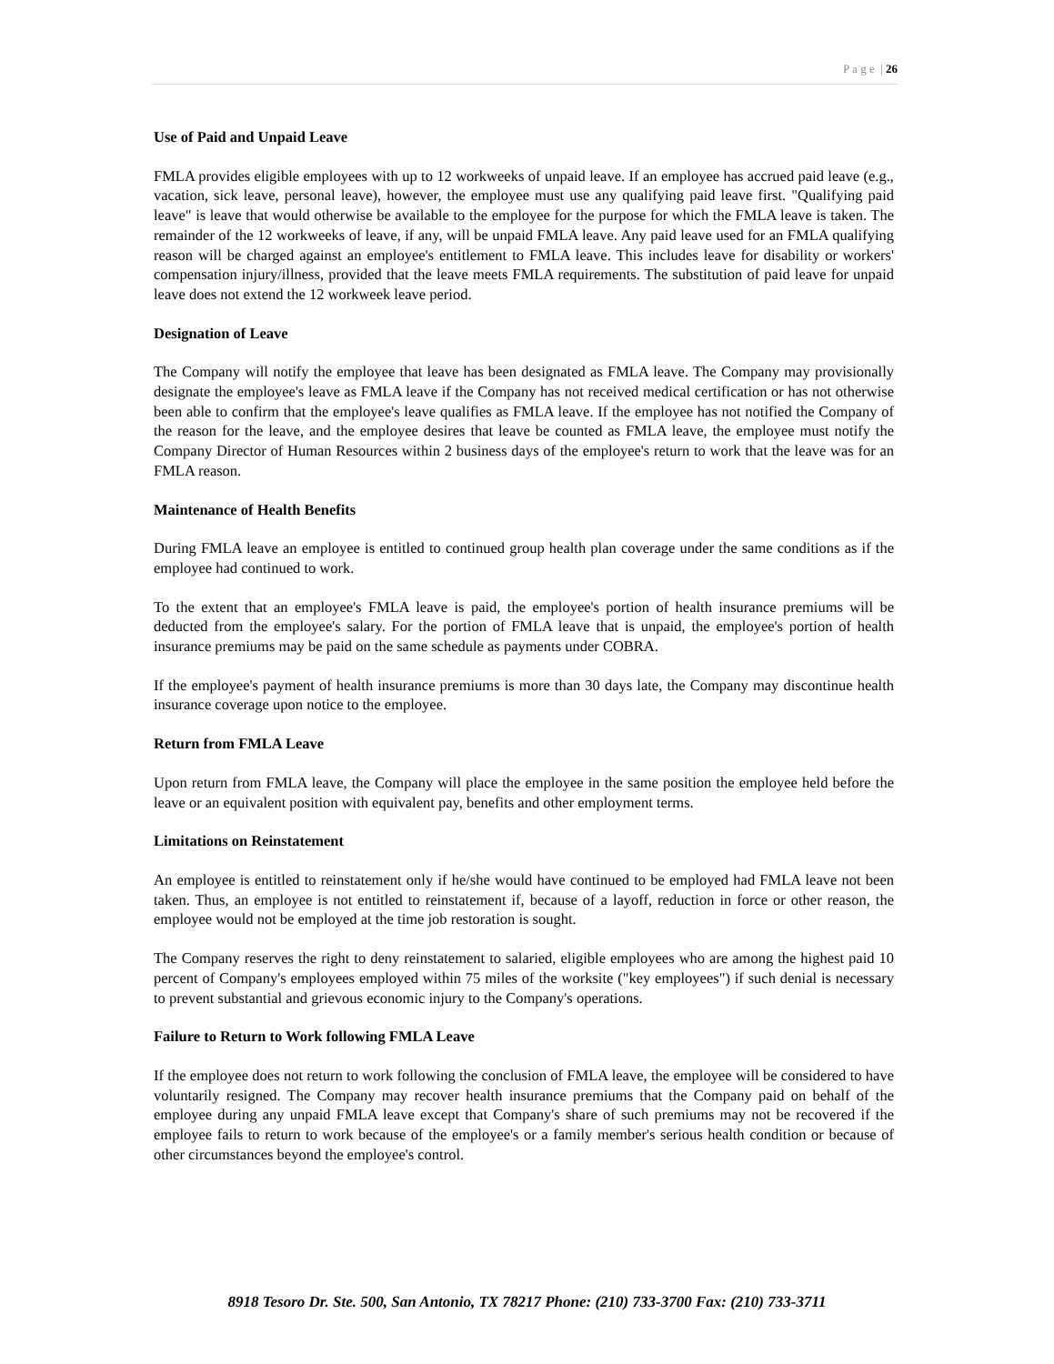P a g e | 26
Use of Paid and Unpaid Leave
FMLA provides eligible employees with up to 12 workweeks of unpaid leave. If an employee has accrued paid leave (e.g., vacation, sick leave, personal leave), however, the employee must use any qualifying paid leave first. "Qualifying paid leave" is leave that would otherwise be available to the employee for the purpose for which the FMLA leave is taken. The remainder of the 12 workweeks of leave, if any, will be unpaid FMLA leave. Any paid leave used for an FMLA qualifying reason will be charged against an employee's entitlement to FMLA leave. This includes leave for disability or workers' compensation injury/illness, provided that the leave meets FMLA requirements. The substitution of paid leave for unpaid leave does not extend the 12 workweek leave period.
Designation of Leave
The Company will notify the employee that leave has been designated as FMLA leave. The Company may provisionally designate the employee's leave as FMLA leave if the Company has not received medical certification or has not otherwise been able to confirm that the employee's leave qualifies as FMLA leave. If the employee has not notified the Company of the reason for the leave, and the employee desires that leave be counted as FMLA leave, the employee must notify the Company Director of Human Resources within 2 business days of the employee's return to work that the leave was for an FMLA reason.
Maintenance of Health Benefits
During FMLA leave an employee is entitled to continued group health plan coverage under the same conditions as if the employee had continued to work.
To the extent that an employee's FMLA leave is paid, the employee's portion of health insurance premiums will be deducted from the employee's salary. For the portion of FMLA leave that is unpaid, the employee's portion of health insurance premiums may be paid on the same schedule as payments under COBRA.
If the employee's payment of health insurance premiums is more than 30 days late, the Company may discontinue health insurance coverage upon notice to the employee.
Return from FMLA Leave
Upon return from FMLA leave, the Company will place the employee in the same position the employee held before the leave or an equivalent position with equivalent pay, benefits and other employment terms.
Limitations on Reinstatement
An employee is entitled to reinstatement only if he/she would have continued to be employed had FMLA leave not been taken. Thus, an employee is not entitled to reinstatement if, because of a layoff, reduction in force or other reason, the employee would not be employed at the time job restoration is sought.
The Company reserves the right to deny reinstatement to salaried, eligible employees who are among the highest paid 10 percent of Company's employees employed within 75 miles of the worksite ("key employees") if such denial is necessary to prevent substantial and grievous economic injury to the Company's operations.
Failure to Return to Work following FMLA Leave
If the employee does not return to work following the conclusion of FMLA leave, the employee will be considered to have voluntarily resigned. The Company may recover health insurance premiums that the Company paid on behalf of the employee during any unpaid FMLA leave except that Company's share of such premiums may not be recovered if the employee fails to return to work because of the employee's or a family member's serious health condition or because of other circumstances beyond the employee's control.
8918 Tesoro Dr. Ste. 500, San Antonio, TX 78217 Phone: (210) 733-3700 Fax: (210) 733-3711